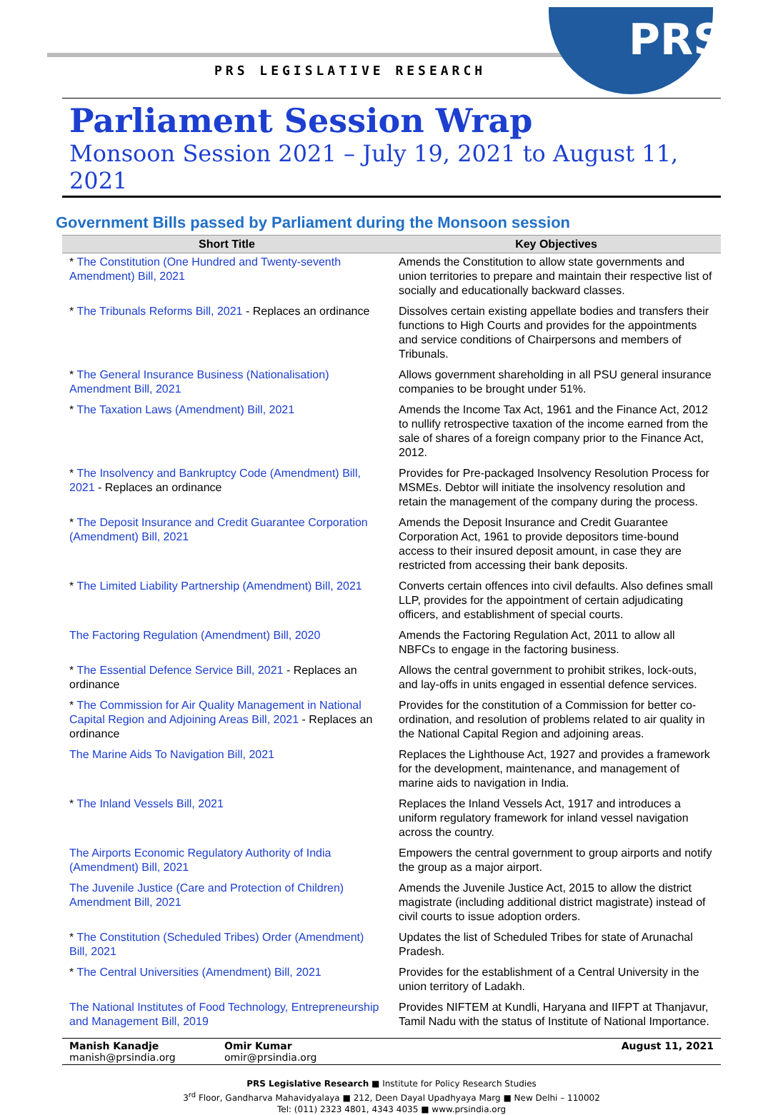PRS
PRS LEGISLATIVE RESEARCH
Parliament Session Wrap
Monsoon Session 2021 – July 19, 2021 to August 11, 2021
Government Bills passed by Parliament during the Monsoon session
| Short Title | Key Objectives |
| --- | --- |
| * The Constitution (One Hundred and Twenty-seventh Amendment) Bill, 2021 | Amends the Constitution to allow state governments and union territories to prepare and maintain their respective list of socially and educationally backward classes. |
| * The Tribunals Reforms Bill, 2021 - Replaces an ordinance | Dissolves certain existing appellate bodies and transfers their functions to High Courts and provides for the appointments and service conditions of Chairpersons and members of Tribunals. |
| * The General Insurance Business (Nationalisation) Amendment Bill, 2021 | Allows government shareholding in all PSU general insurance companies to be brought under 51%. |
| * The Taxation Laws (Amendment) Bill, 2021 | Amends the Income Tax Act, 1961 and the Finance Act, 2012 to nullify retrospective taxation of the income earned from the sale of shares of a foreign company prior to the Finance Act, 2012. |
| * The Insolvency and Bankruptcy Code (Amendment) Bill, 2021 - Replaces an ordinance | Provides for Pre-packaged Insolvency Resolution Process for MSMEs. Debtor will initiate the insolvency resolution and retain the management of the company during the process. |
| * The Deposit Insurance and Credit Guarantee Corporation (Amendment) Bill, 2021 | Amends the Deposit Insurance and Credit Guarantee Corporation Act, 1961 to provide depositors time-bound access to their insured deposit amount, in case they are restricted from accessing their bank deposits. |
| * The Limited Liability Partnership (Amendment) Bill, 2021 | Converts certain offences into civil defaults. Also defines small LLP, provides for the appointment of certain adjudicating officers, and establishment of special courts. |
| The Factoring Regulation (Amendment) Bill, 2020 | Amends the Factoring Regulation Act, 2011 to allow all NBFCs to engage in the factoring business. |
| * The Essential Defence Service Bill, 2021 - Replaces an ordinance | Allows the central government to prohibit strikes, lock-outs, and lay-offs in units engaged in essential defence services. |
| * The Commission for Air Quality Management in National Capital Region and Adjoining Areas Bill, 2021 - Replaces an ordinance | Provides for the constitution of a Commission for better co-ordination, and resolution of problems related to air quality in the National Capital Region and adjoining areas. |
| The Marine Aids To Navigation Bill, 2021 | Replaces the Lighthouse Act, 1927 and provides a framework for the development, maintenance, and management of marine aids to navigation in India. |
| * The Inland Vessels Bill, 2021 | Replaces the Inland Vessels Act, 1917 and introduces a uniform regulatory framework for inland vessel navigation across the country. |
| The Airports Economic Regulatory Authority of India (Amendment) Bill, 2021 | Empowers the central government to group airports and notify the group as a major airport. |
| The Juvenile Justice (Care and Protection of Children) Amendment Bill, 2021 | Amends the Juvenile Justice Act, 2015 to allow the district magistrate (including additional district magistrate) instead of civil courts to issue adoption orders. |
| * The Constitution (Scheduled Tribes) Order (Amendment) Bill, 2021 | Updates the list of Scheduled Tribes for state of Arunachal Pradesh. |
| * The Central Universities (Amendment) Bill, 2021 | Provides for the establishment of a Central University in the union territory of Ladakh. |
| The National Institutes of Food Technology, Entrepreneurship and Management Bill, 2019 | Provides NIFTEM at Kundli, Haryana and IIFPT at Thanjavur, Tamil Nadu with the status of Institute of National Importance. |
Manish Kanadje
manish@prsindia.org
Omir Kumar
omir@prsindia.org
August 11, 2021
PRS Legislative Research ■ Institute for Policy Research Studies
3<sup>rd</sup> Floor, Gandharva Mahavidyalaya ■ 212, Deen Dayal Upadhyaya Marg ■ New Delhi – 110002
Tel: (011) 2323 4801, 4343 4035 ■ www.prsindia.org